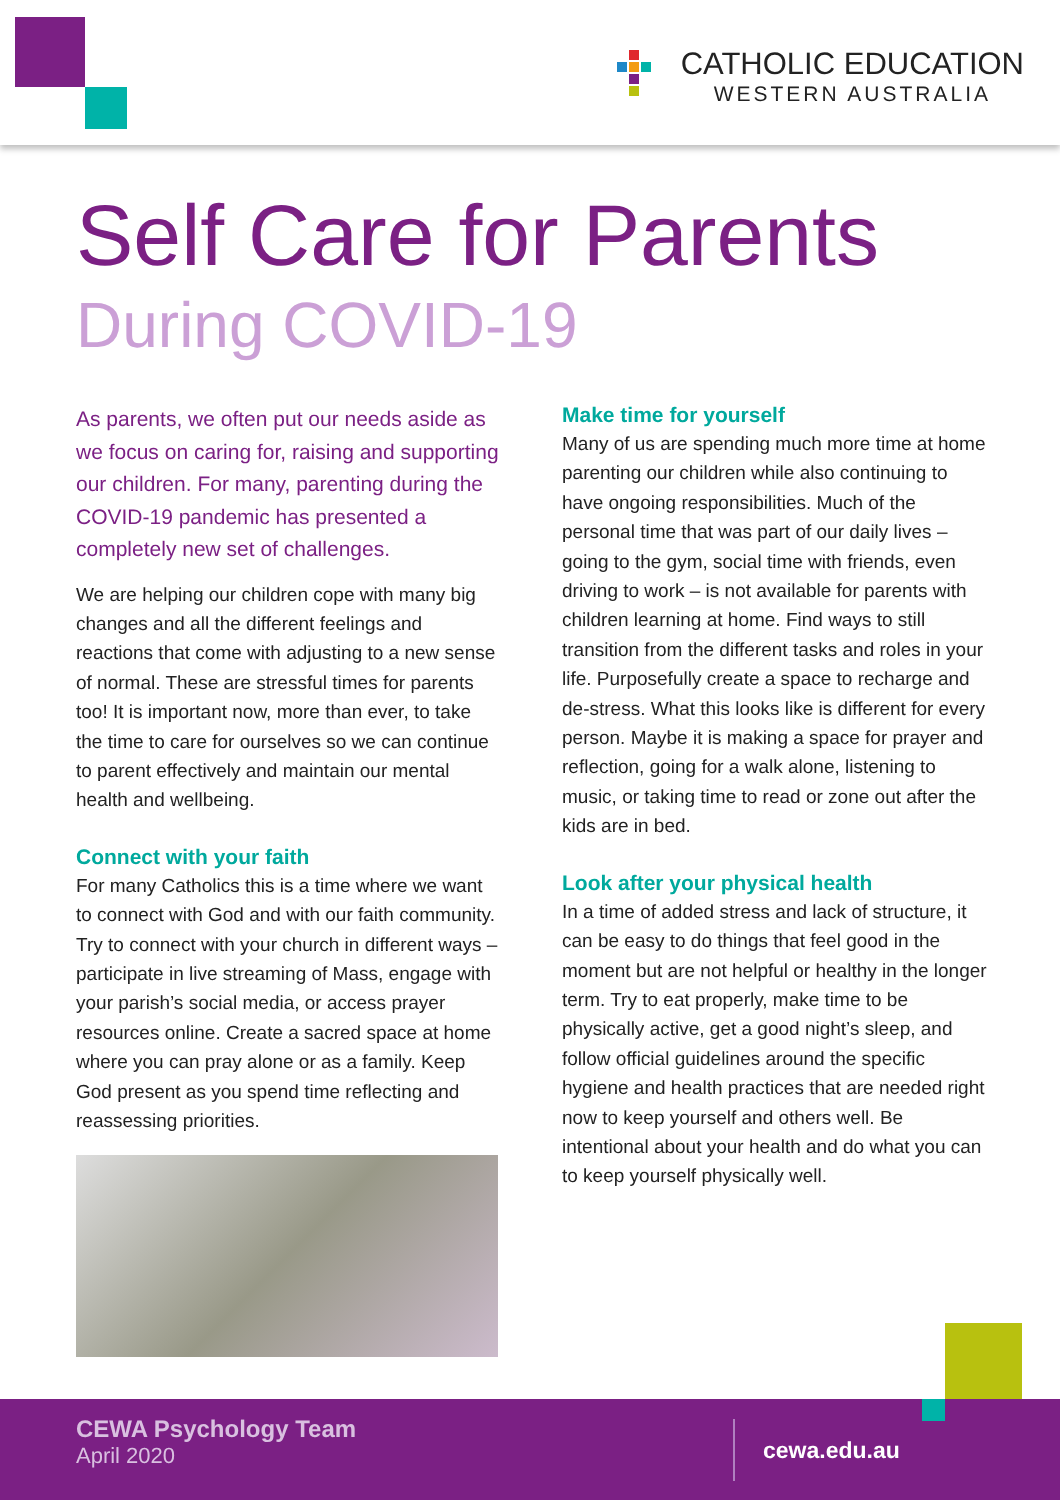CATHOLIC EDUCATION
WESTERN AUSTRALIA
Self Care for Parents
During COVID-19
As parents, we often put our needs aside as we focus on caring for, raising and supporting our children. For many, parenting during the COVID-19 pandemic has presented a completely new set of challenges.
We are helping our children cope with many big changes and all the different feelings and reactions that come with adjusting to a new sense of normal. These are stressful times for parents too! It is important now, more than ever, to take the time to care for ourselves so we can continue to parent effectively and maintain our mental health and wellbeing.
Connect with your faith
For many Catholics this is a time where we want to connect with God and with our faith community. Try to connect with your church in different ways –participate in live streaming of Mass, engage with your parish’s social media, or access prayer resources online. Create a sacred space at home where you can pray alone or as a family. Keep God present as you spend time reflecting and reassessing priorities.
Make time for yourself
Many of us are spending much more time at home parenting our children while also continuing to have ongoing responsibilities. Much of the personal time that was part of our daily lives – going to the gym, social time with friends, even driving to work – is not available for parents with children learning at home. Find ways to still transition from the different tasks and roles in your life. Purposefully create a space to recharge and de-stress. What this looks like is different for every person. Maybe it is making a space for prayer and reflection, going for a walk alone, listening to music, or taking time to read or zone out after the kids are in bed.
Look after your physical health
In a time of added stress and lack of structure, it can be easy to do things that feel good in the moment but are not helpful or healthy in the longer term. Try to eat properly, make time to be physically active, get a good night’s sleep, and follow official guidelines around the specific hygiene and health practices that are needed right now to keep yourself and others well. Be intentional about your health and do what you can to keep yourself physically well.
CEWA Psychology Team
April 2020
cewa.edu.au